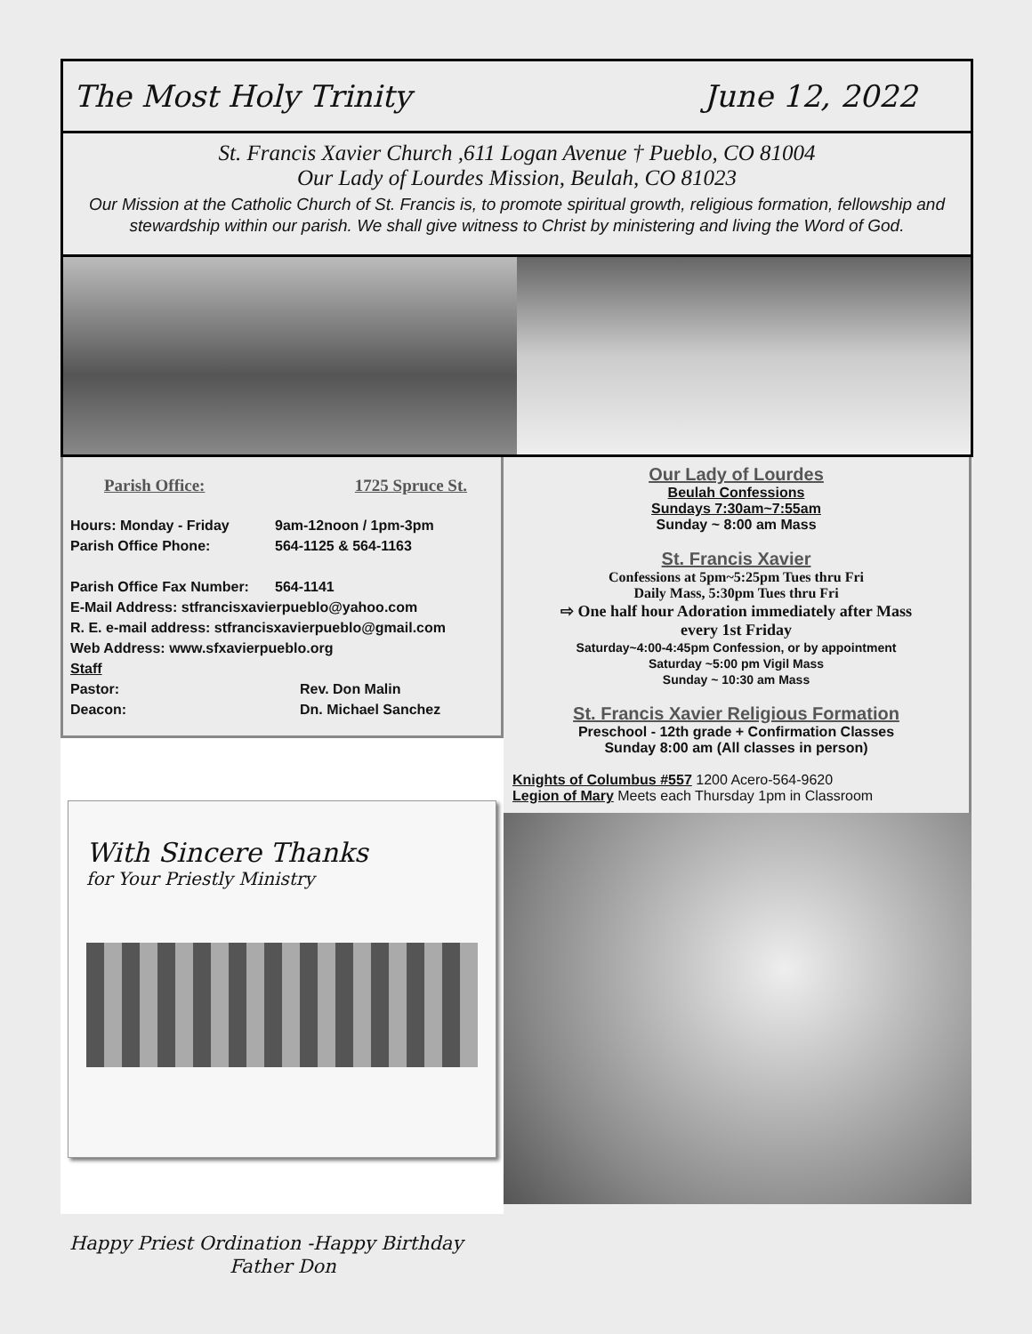The Most Holy Trinity June 12, 2022
St. Francis Xavier Church ,611 Logan Avenue † Pueblo, CO 81004
Our Lady of Lourdes Mission, Beulah, CO 81023
Our Mission at the Catholic Church of St. Francis is, to promote spiritual growth, religious formation, fellowship and stewardship within our parish. We shall give witness to Christ by ministering and living the Word of God.
Parish Office: 1725 Spruce St.
Hours: Monday - Friday 9am-12noon / 1pm-3pm
Parish Office Phone: 564-1125 & 564-1163
Parish Office Fax Number: 564-1141
E-Mail Address: stfrancisxavierpueblo@yahoo.com
R. E. e-mail address: stfrancisxavierpueblo@gmail.com
Web Address: www.sfxavierpueblo.org
Staff
Pastor: Rev. Don Malin
Deacon: Dn. Michael Sanchez
With Sincere Thanks
for Your Priestly Ministry
Happy Priest Ordination -Happy Birthday
Father Don
Our Lady of Lourdes
Beulah Confessions
Sundays 7:30am~7:55am
Sunday ~ 8:00 am Mass
St. Francis Xavier
Confessions at 5pm~5:25pm Tues thru Fri
Daily Mass, 5:30pm Tues thru Fri
⇨ One half hour Adoration immediately after Mass
every 1st Friday
Saturday~4:00-4:45pm Confession, or by appointment
Saturday ~5:00 pm Vigil Mass
Sunday ~ 10:30 am Mass
St. Francis Xavier Religious Formation
Preschool - 12th grade + Confirmation Classes
Sunday 8:00 am (All classes in person)
Knights of Columbus #557 1200 Acero-564-9620
Legion of Mary Meets each Thursday 1pm in Classroom